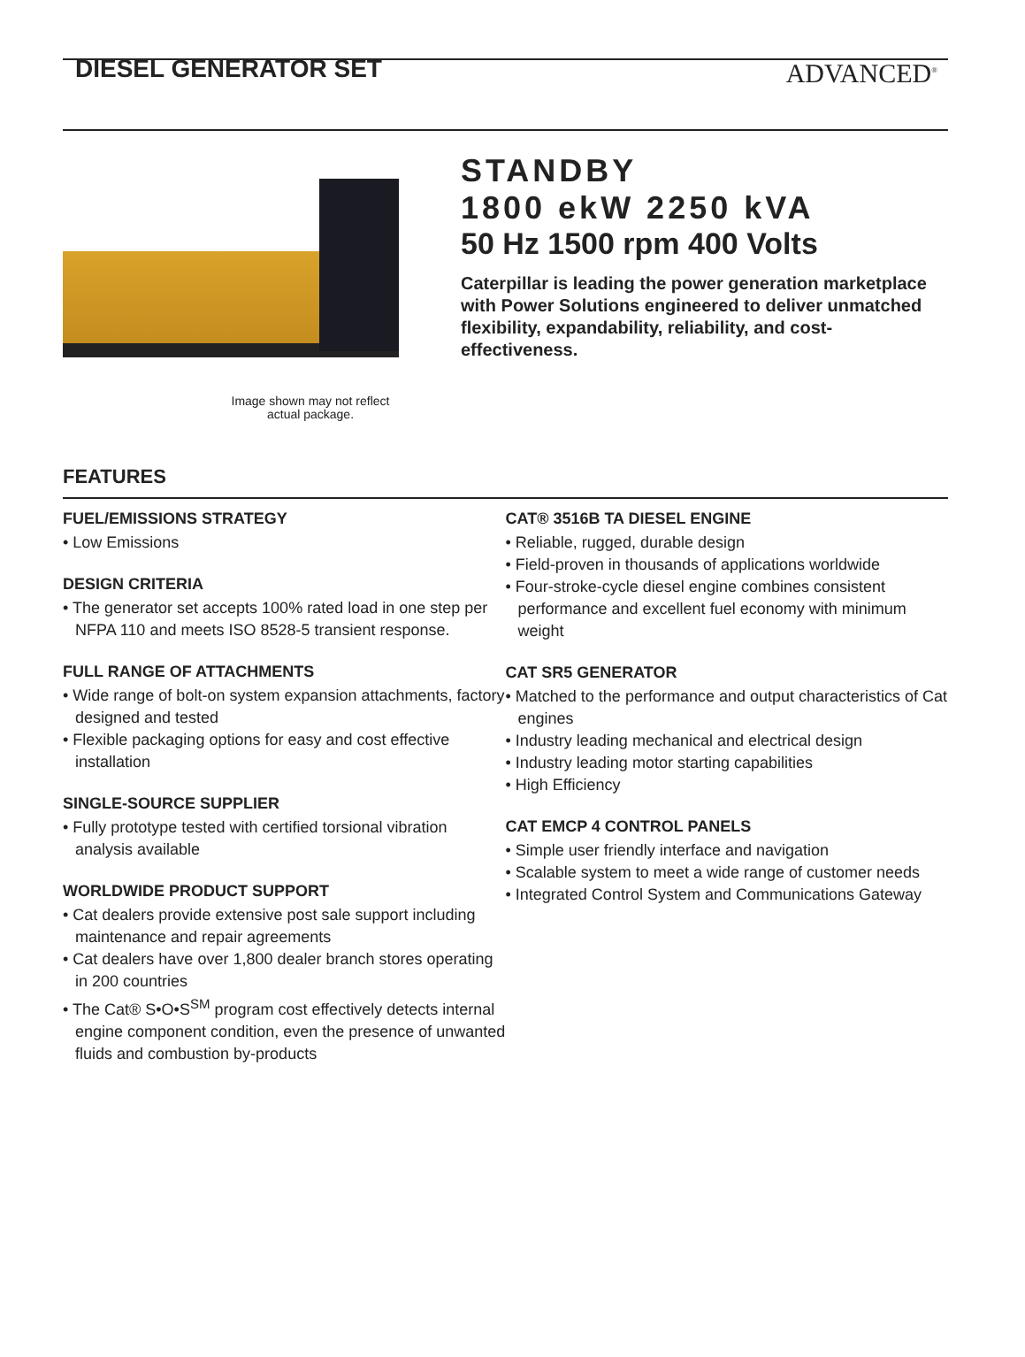DIESEL GENERATOR SET
ADVANCED<sup>®</sup>
Image shown may not reflect actual package.
STANDBY
1800 ekW 2250 kVA
50 Hz 1500 rpm 400 Volts
Caterpillar is leading the power generation marketplace with Power Solutions engineered to deliver unmatched flexibility, expandability, reliability, and cost-effectiveness.
FEATURES
FUEL/EMISSIONS STRATEGY
• Low Emissions
DESIGN CRITERIA
• The generator set accepts 100% rated load in one step per NFPA 110 and meets ISO 8528-5 transient response.
FULL RANGE OF ATTACHMENTS
• Wide range of bolt-on system expansion attachments, factory designed and tested
• Flexible packaging options for easy and cost effective installation
SINGLE-SOURCE SUPPLIER
• Fully prototype tested with certified torsional vibration analysis available
WORLDWIDE PRODUCT SUPPORT
• Cat dealers provide extensive post sale support including maintenance and repair agreements
• Cat dealers have over 1,800 dealer branch stores operating in 200 countries
• The Cat® S•O•S<sup>SM</sup> program cost effectively detects internal engine component condition, even the presence of unwanted fluids and combustion by-products
CAT® 3516B TA DIESEL ENGINE
• Reliable, rugged, durable design
• Field-proven in thousands of applications worldwide
• Four-stroke-cycle diesel engine combines consistent performance and excellent fuel economy with minimum weight
CAT SR5 GENERATOR
• Matched to the performance and output characteristics of Cat engines
• Industry leading mechanical and electrical design
• Industry leading motor starting capabilities
• High Efficiency
CAT EMCP 4 CONTROL PANELS
• Simple user friendly interface and navigation
• Scalable system to meet a wide range of customer needs
• Integrated Control System and Communications Gateway